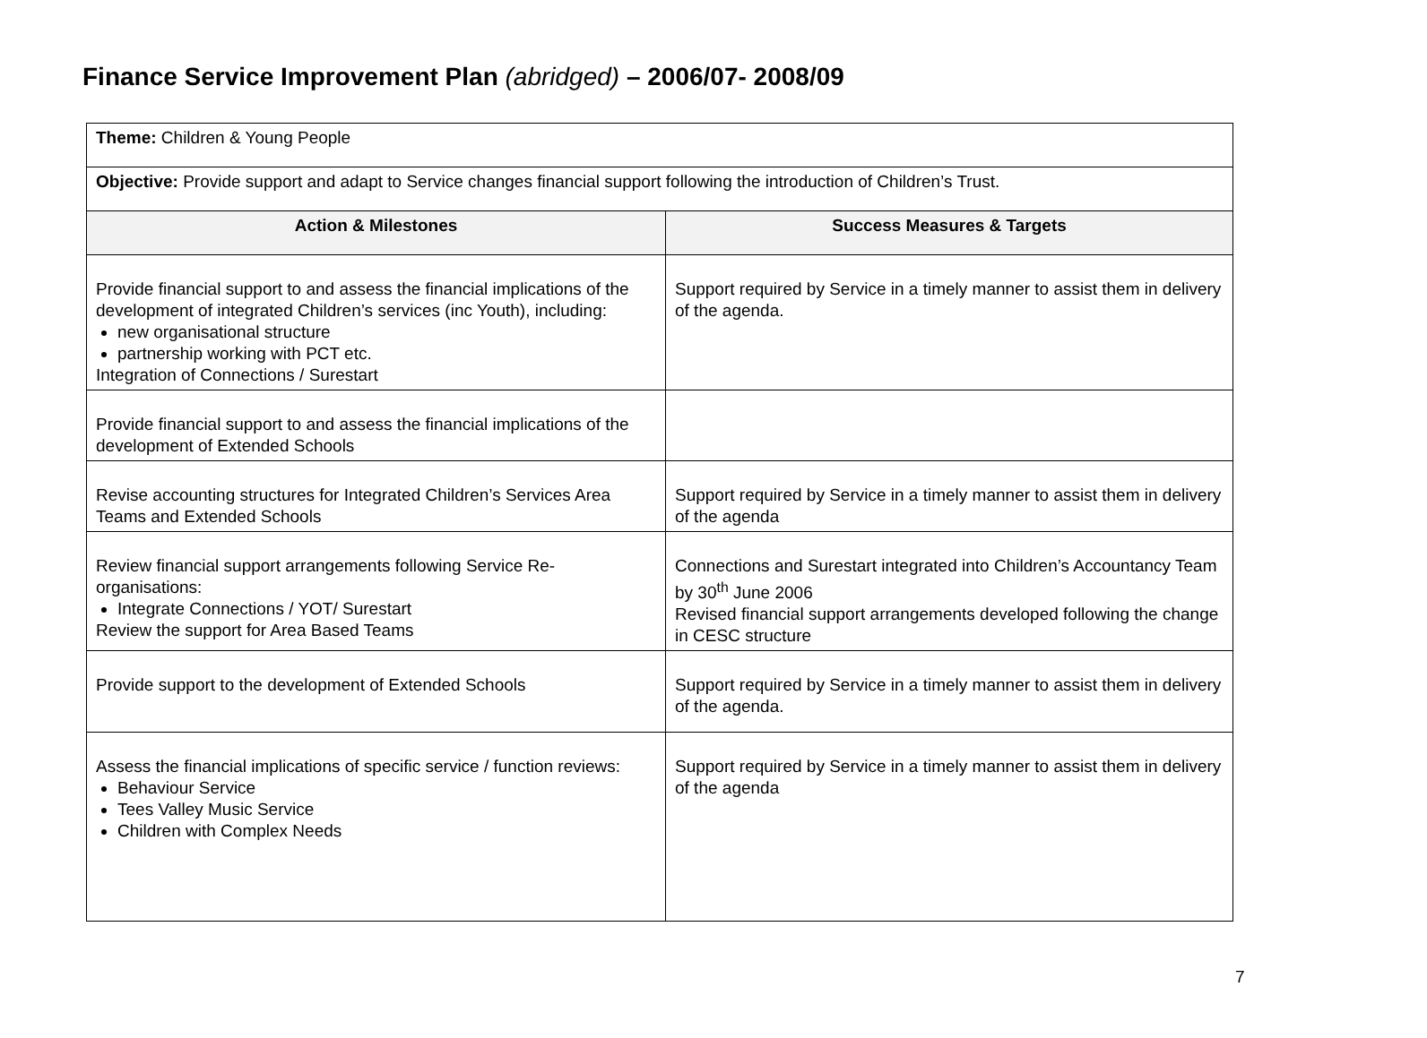Finance Service Improvement Plan (abridged) – 2006/07- 2008/09
| Theme: Children & Young People | |
| Objective: Provide support and adapt to Service changes financial support following the introduction of Children’s Trust. | |
| Action & Milestones | Success Measures & Targets |
| Provide financial support to and assess the financial implications of the development of integrated Children’s services (inc Youth), including: new organisational structure partnership working with PCT etc. Integration of Connections / Surestart | Support required by Service in a timely manner to assist them in delivery of the agenda. |
| Provide financial support to and assess the financial implications of the development of Extended Schools | |
| Revise accounting structures for Integrated Children’s Services Area Teams and Extended Schools | Support required by Service in a timely manner to assist them in delivery of the agenda |
| Review financial support arrangements following Service Re-organisations: Integrate Connections / YOT/ Surestart Review the support for Area Based Teams | Connections and Surestart integrated into Children’s Accountancy Team by 30<sup>th</sup> June 2006 Revised financial support arrangements developed following the change in CESC structure |
| Provide support to the development of Extended Schools | Support required by Service in a timely manner to assist them in delivery of the agenda. |
| Assess the financial implications of specific service / function reviews: Behaviour Service Tees Valley Music Service Children with Complex Needs | Support required by Service in a timely manner to assist them in delivery of the agenda |
7